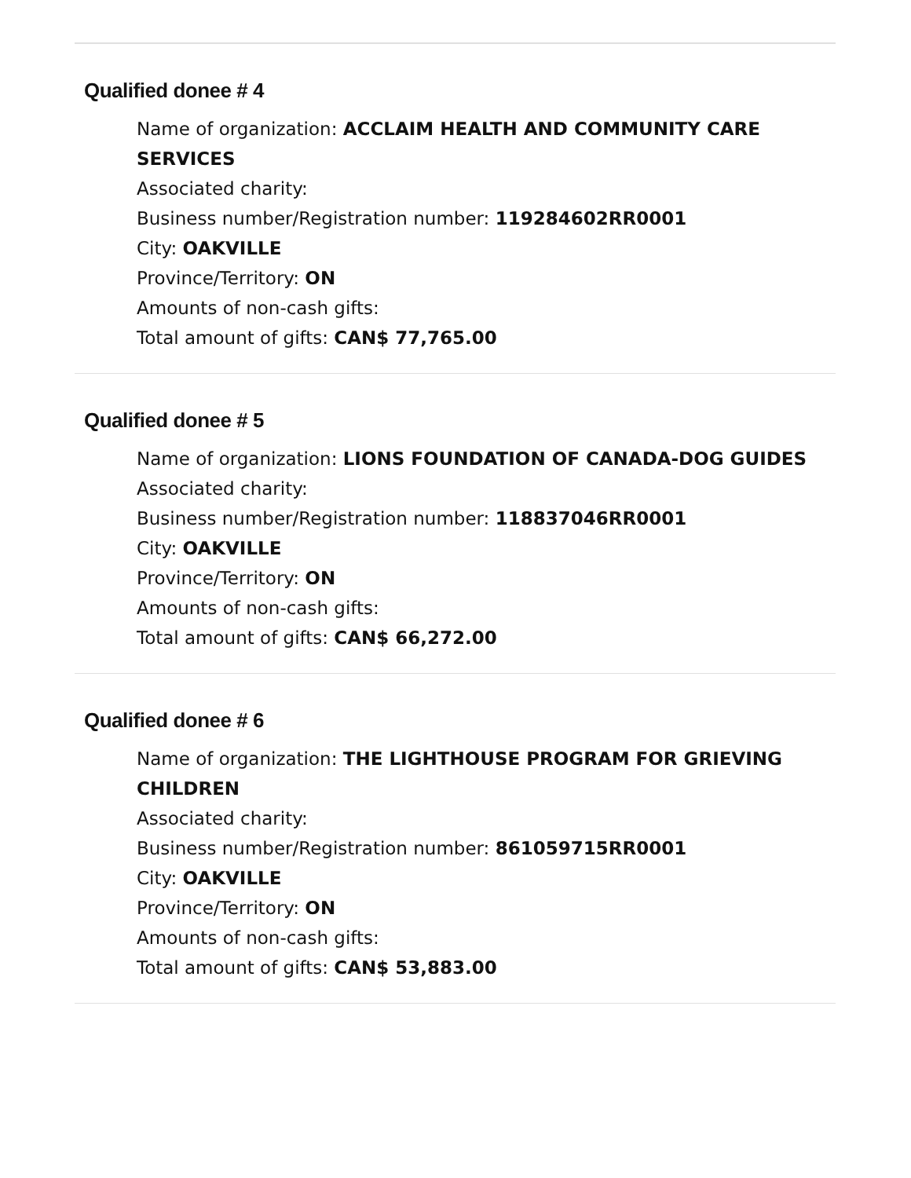Qualified donee # 4
Name of organization: ACCLAIM HEALTH AND COMMUNITY CARE SERVICES
Associated charity:
Business number/Registration number: 119284602RR0001
City: OAKVILLE
Province/Territory: ON
Amounts of non-cash gifts:
Total amount of gifts: CAN$ 77,765.00
Qualified donee # 5
Name of organization: LIONS FOUNDATION OF CANADA-DOG GUIDES
Associated charity:
Business number/Registration number: 118837046RR0001
City: OAKVILLE
Province/Territory: ON
Amounts of non-cash gifts:
Total amount of gifts: CAN$ 66,272.00
Qualified donee # 6
Name of organization: THE LIGHTHOUSE PROGRAM FOR GRIEVING CHILDREN
Associated charity:
Business number/Registration number: 861059715RR0001
City: OAKVILLE
Province/Territory: ON
Amounts of non-cash gifts:
Total amount of gifts: CAN$ 53,883.00